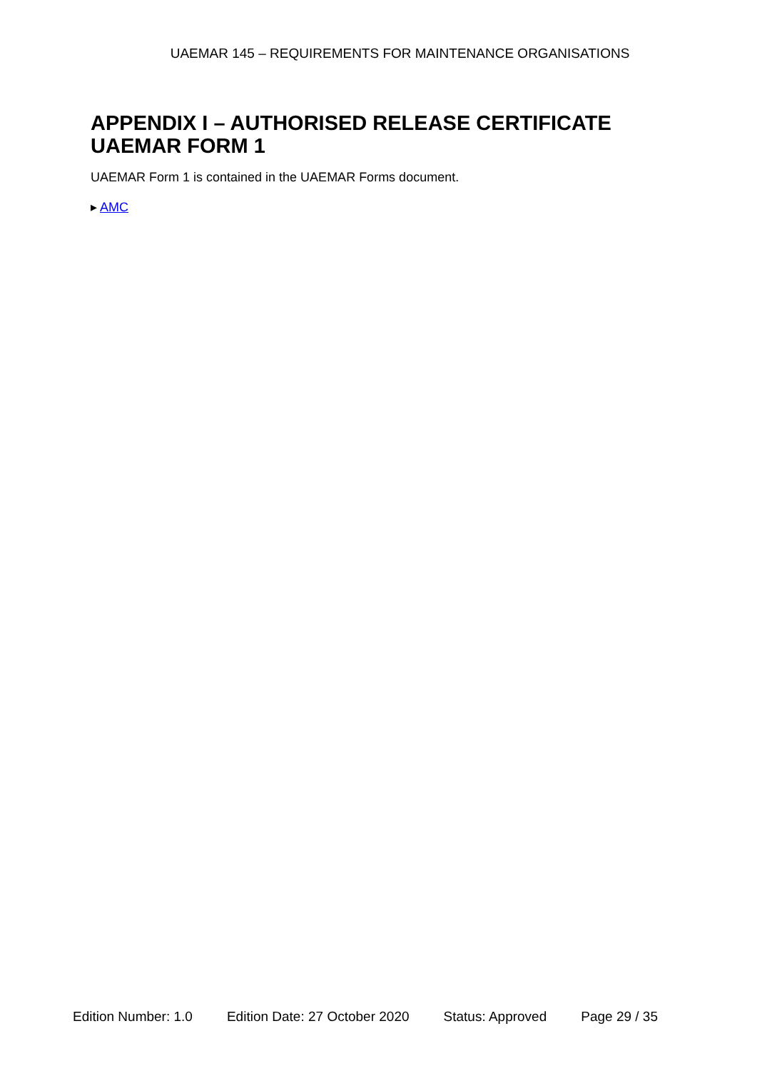UAEMAR 145 – REQUIREMENTS FOR MAINTENANCE ORGANISATIONS
APPENDIX I – AUTHORISED RELEASE CERTIFICATE
UAEMAR FORM 1
UAEMAR Form 1 is contained in the UAEMAR Forms document.
▸ AMC
Edition Number: 1.0 Edition Date: 27 October 2020 Status: Approved Page 29 / 35